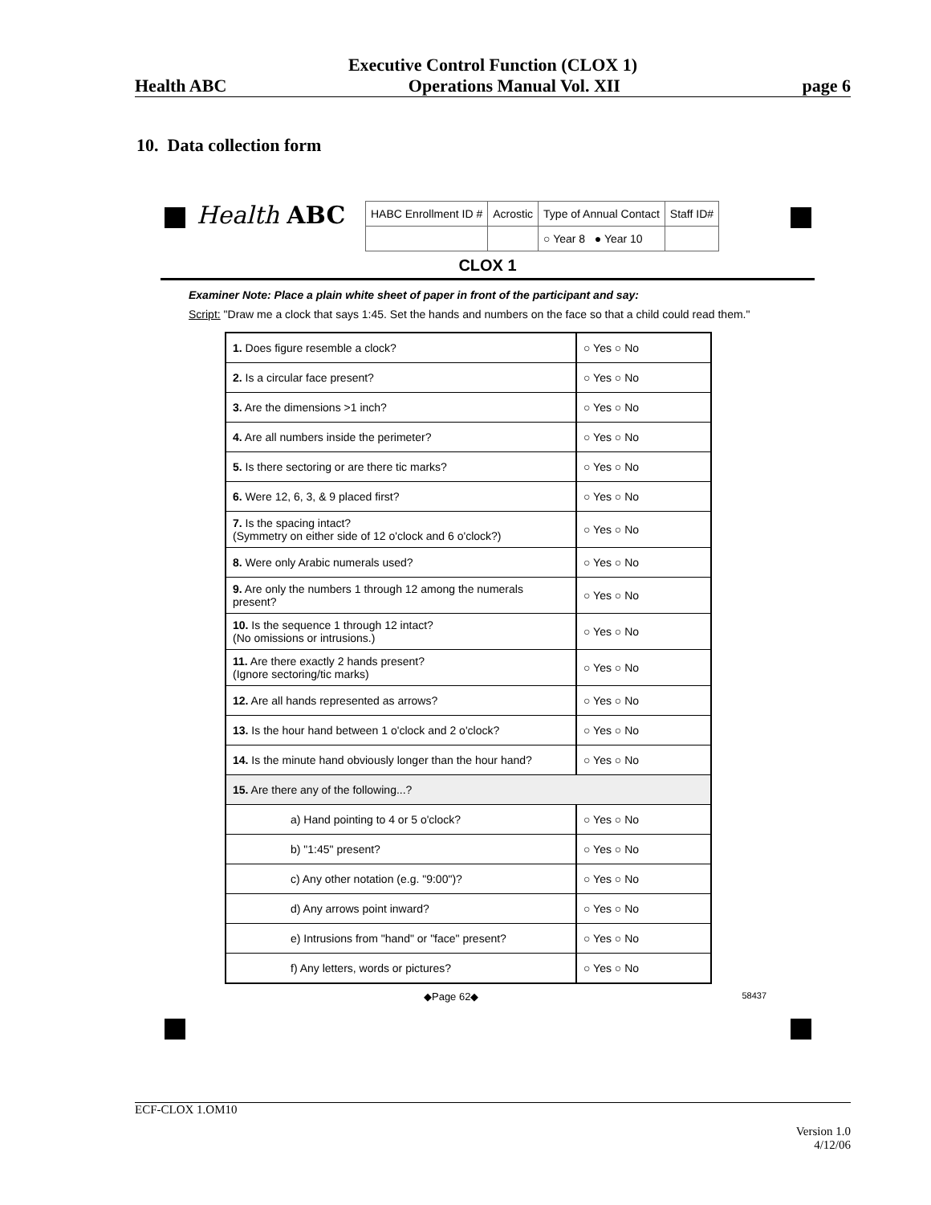Executive Control Function (CLOX 1)
Health ABC Operations Manual Vol. XII page 6
10. Data collection form
Health ABC
| HABC Enrollment ID # | Acrostic | Type of Annual Contact | Staff ID# |
| | | ○ Year 8 ● Year 10 | |
CLOX 1
Examiner Note: Place a plain white sheet of paper in front of the participant and say:
Script: "Draw me a clock that says 1:45. Set the hands and numbers on the face so that a child could read them."
| 1. Does figure resemble a clock? | ○ Yes ○ No |
| 2. Is a circular face present? | ○ Yes ○ No |
| 3. Are the dimensions >1 inch? | ○ Yes ○ No |
| 4. Are all numbers inside the perimeter? | ○ Yes ○ No |
| 5. Is there sectoring or are there tic marks? | ○ Yes ○ No |
| 6. Were 12, 6, 3, & 9 placed first? | ○ Yes ○ No |
| 7. Is the spacing intact? (Symmetry on either side of 12 o'clock and 6 o'clock?) | ○ Yes ○ No |
| 8. Were only Arabic numerals used? | ○ Yes ○ No |
| 9. Are only the numbers 1 through 12 among the numerals present? | ○ Yes ○ No |
| 10. Is the sequence 1 through 12 intact? (No omissions or intrusions.) | ○ Yes ○ No |
| 11. Are there exactly 2 hands present? (Ignore sectoring/tic marks) | ○ Yes ○ No |
| 12. Are all hands represented as arrows? | ○ Yes ○ No |
| 13. Is the hour hand between 1 o'clock and 2 o'clock? | ○ Yes ○ No |
| 14. Is the minute hand obviously longer than the hour hand? | ○ Yes ○ No |
| 15. Are there any of the following...? | |
| a) Hand pointing to 4 or 5 o'clock? | ○ Yes ○ No |
| b) "1:45" present? | ○ Yes ○ No |
| c) Any other notation (e.g. "9:00")? | ○ Yes ○ No |
| d) Any arrows point inward? | ○ Yes ○ No |
| e) Intrusions from "hand" or "face" present? | ○ Yes ○ No |
| f) Any letters, words or pictures? | ○ Yes ○ No |
◆Page 62◆ 58437
ECF-CLOX 1.OM10
Version 1.0
4/12/06